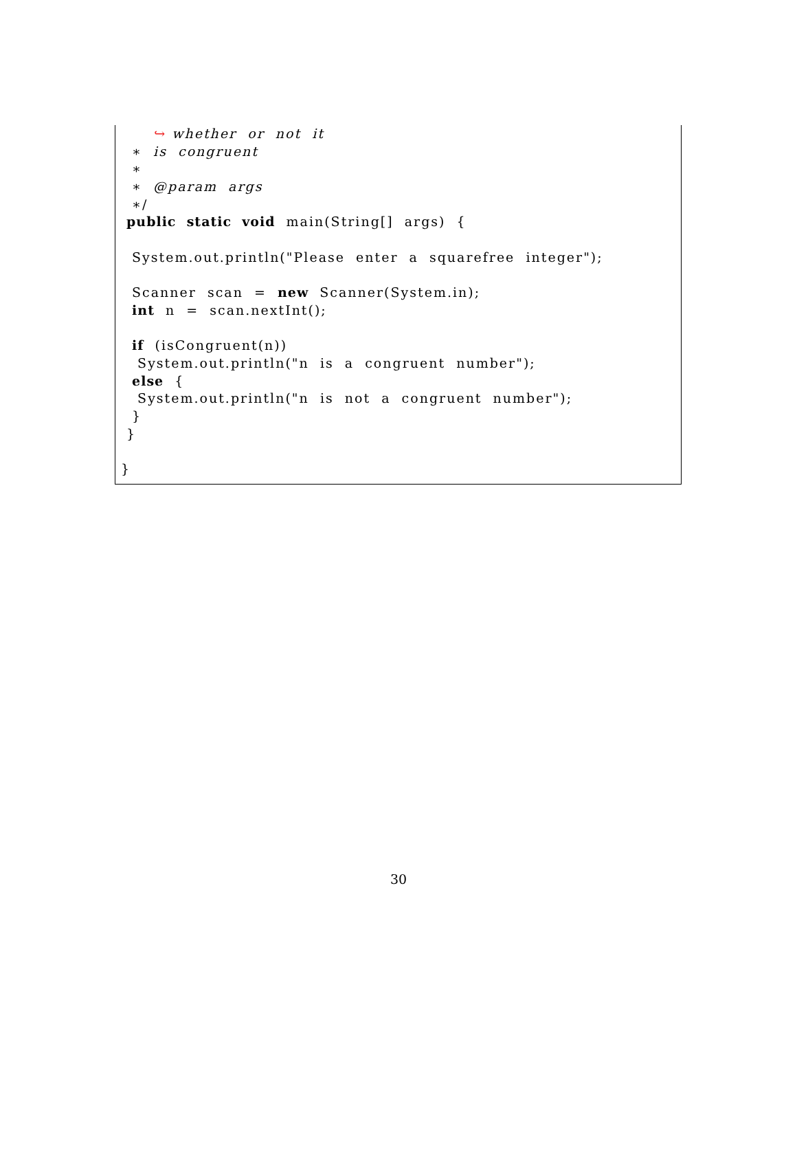↪ whether or not it
∗ is congruent
∗
∗ @param args
∗/
public static void main(String[] args) {
System.out.println("Please enter a squarefree integer");
Scanner scan = new Scanner(System.in);
int n = scan.nextInt();
if (isCongruent(n))
System.out.println("n is a congruent number");
else {
System.out.println("n is not a congruent number");
}
}
}
30